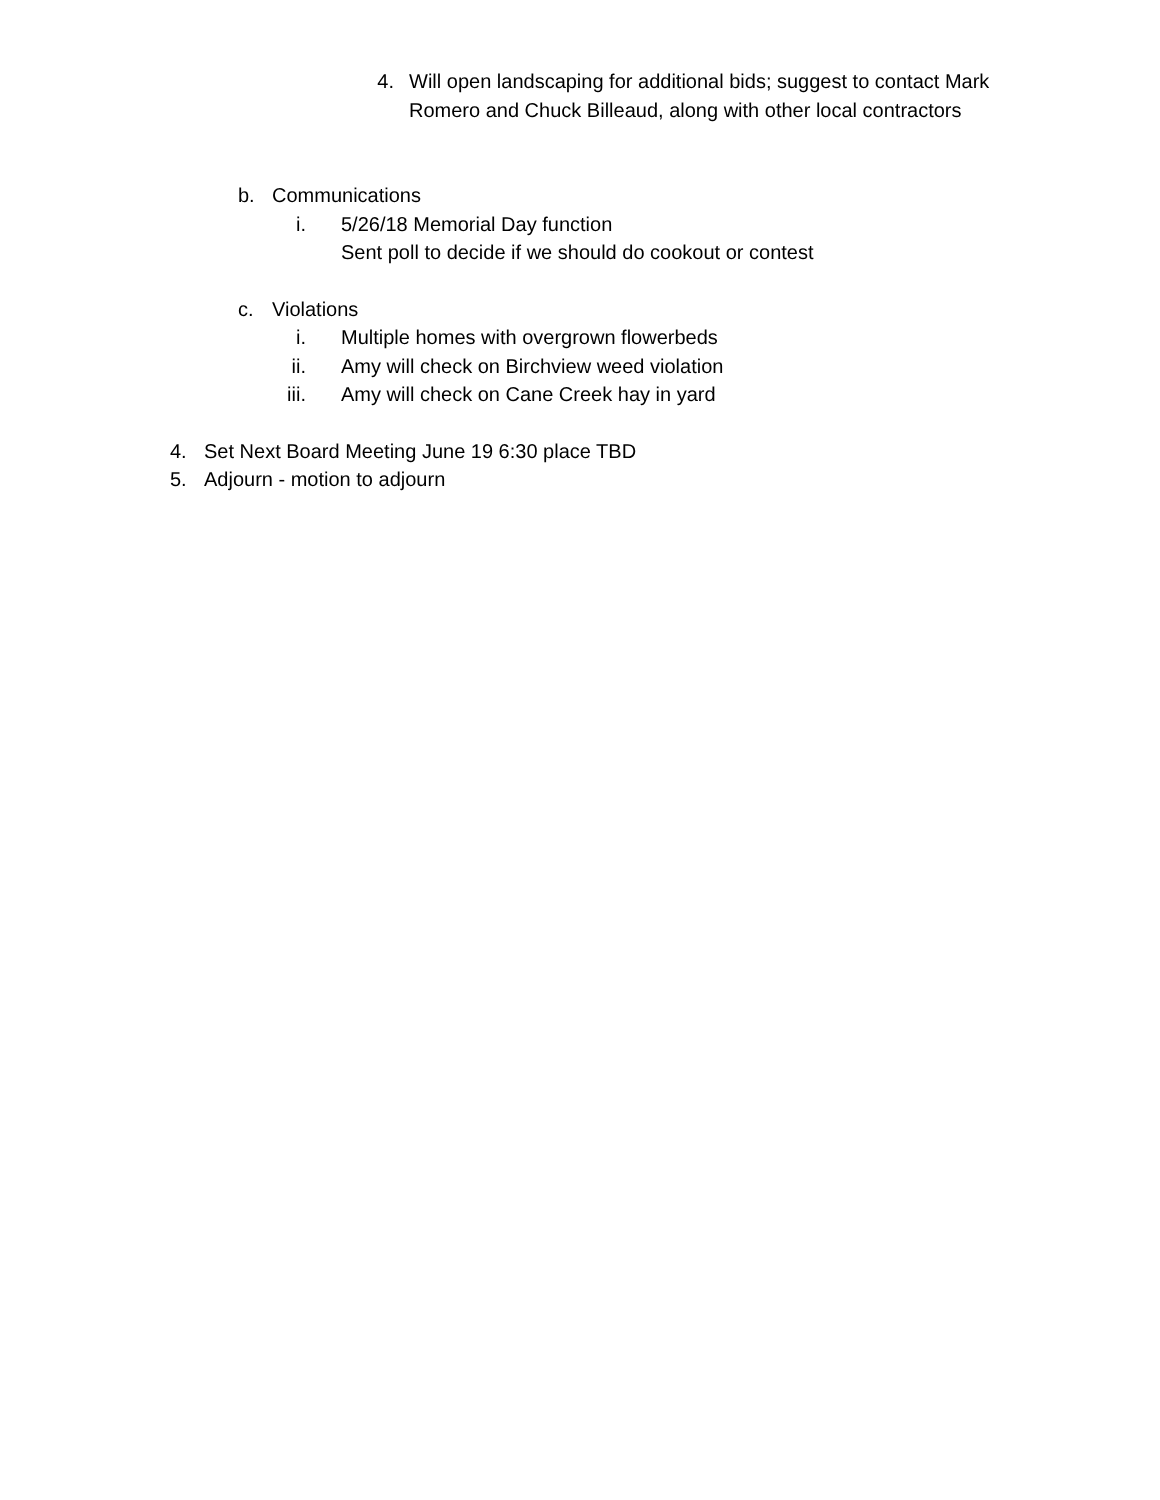4. Will open landscaping for additional bids; suggest to contact Mark Romero and Chuck Billeaud, along with other local contractors
b. Communications
i. 5/26/18 Memorial Day function
Sent poll to decide if we should do cookout or contest
c. Violations
i. Multiple homes with overgrown flowerbeds
ii. Amy will check on Birchview weed violation
iii. Amy will check on Cane Creek hay in yard
4. Set Next Board Meeting June 19 6:30 place TBD
5. Adjourn - motion to adjourn